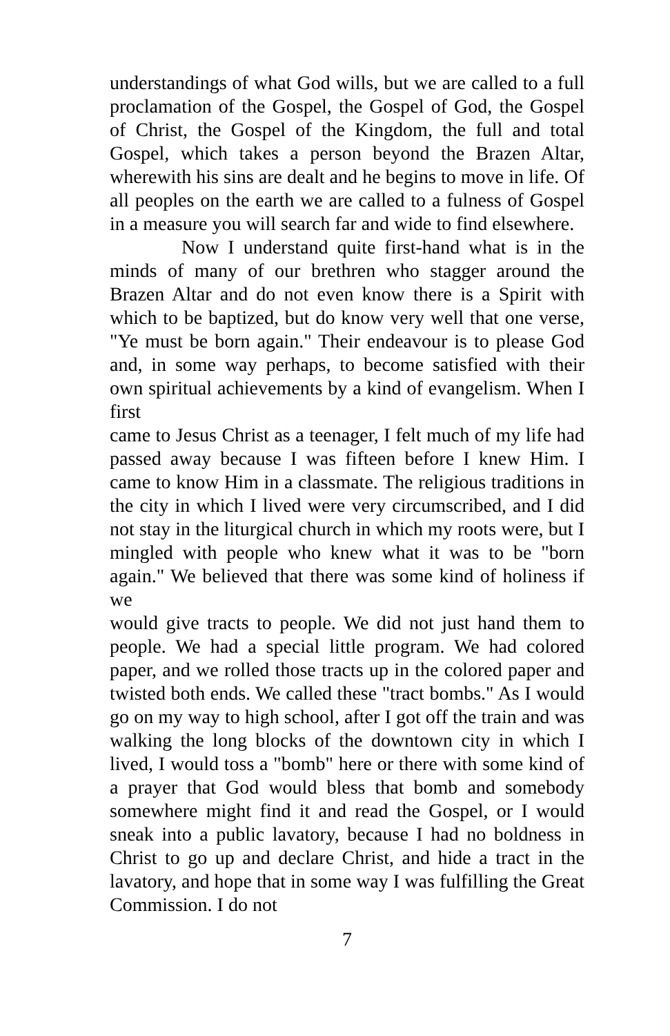understandings of what God wills, but we are called to a full proclamation of the Gospel, the Gospel of God, the Gospel of Christ, the Gospel of the Kingdom, the full and total Gospel, which takes a person beyond the Brazen Altar, wherewith his sins are dealt and he begins to move in life. Of all peoples on the earth we are called to a fulness of Gospel in a measure you will search far and wide to find elsewhere.
Now I understand quite first-hand what is in the minds of many of our brethren who stagger around the Brazen Altar and do not even know there is a Spirit with which to be baptized, but do know very well that one verse, "Ye must be born again." Their endeavour is to please God and, in some way perhaps, to become satisfied with their own spiritual achievements by a kind of evangelism. When I first
came to Jesus Christ as a teenager, I felt much of my life had passed away because I was fifteen before I knew Him. I came to know Him in a classmate. The religious traditions in the city in which I lived were very circumscribed, and I did not stay in the liturgical church in which my roots were, but I mingled with people who knew what it was to be "born again." We believed that there was some kind of holiness if we
would give tracts to people. We did not just hand them to people. We had a special little program. We had colored paper, and we rolled those tracts up in the colored paper and twisted both ends. We called these "tract bombs." As I would go on my way to high school, after I got off the train and was walking the long blocks of the downtown city in which I lived, I would toss a "bomb" here or there with some kind of a prayer that God would bless that bomb and somebody somewhere might find it and read the Gospel, or I would sneak into a public lavatory, because I had no boldness in Christ to go up and declare Christ, and hide a tract in the lavatory, and hope that in some way I was fulfilling the Great Commission. I do not
7